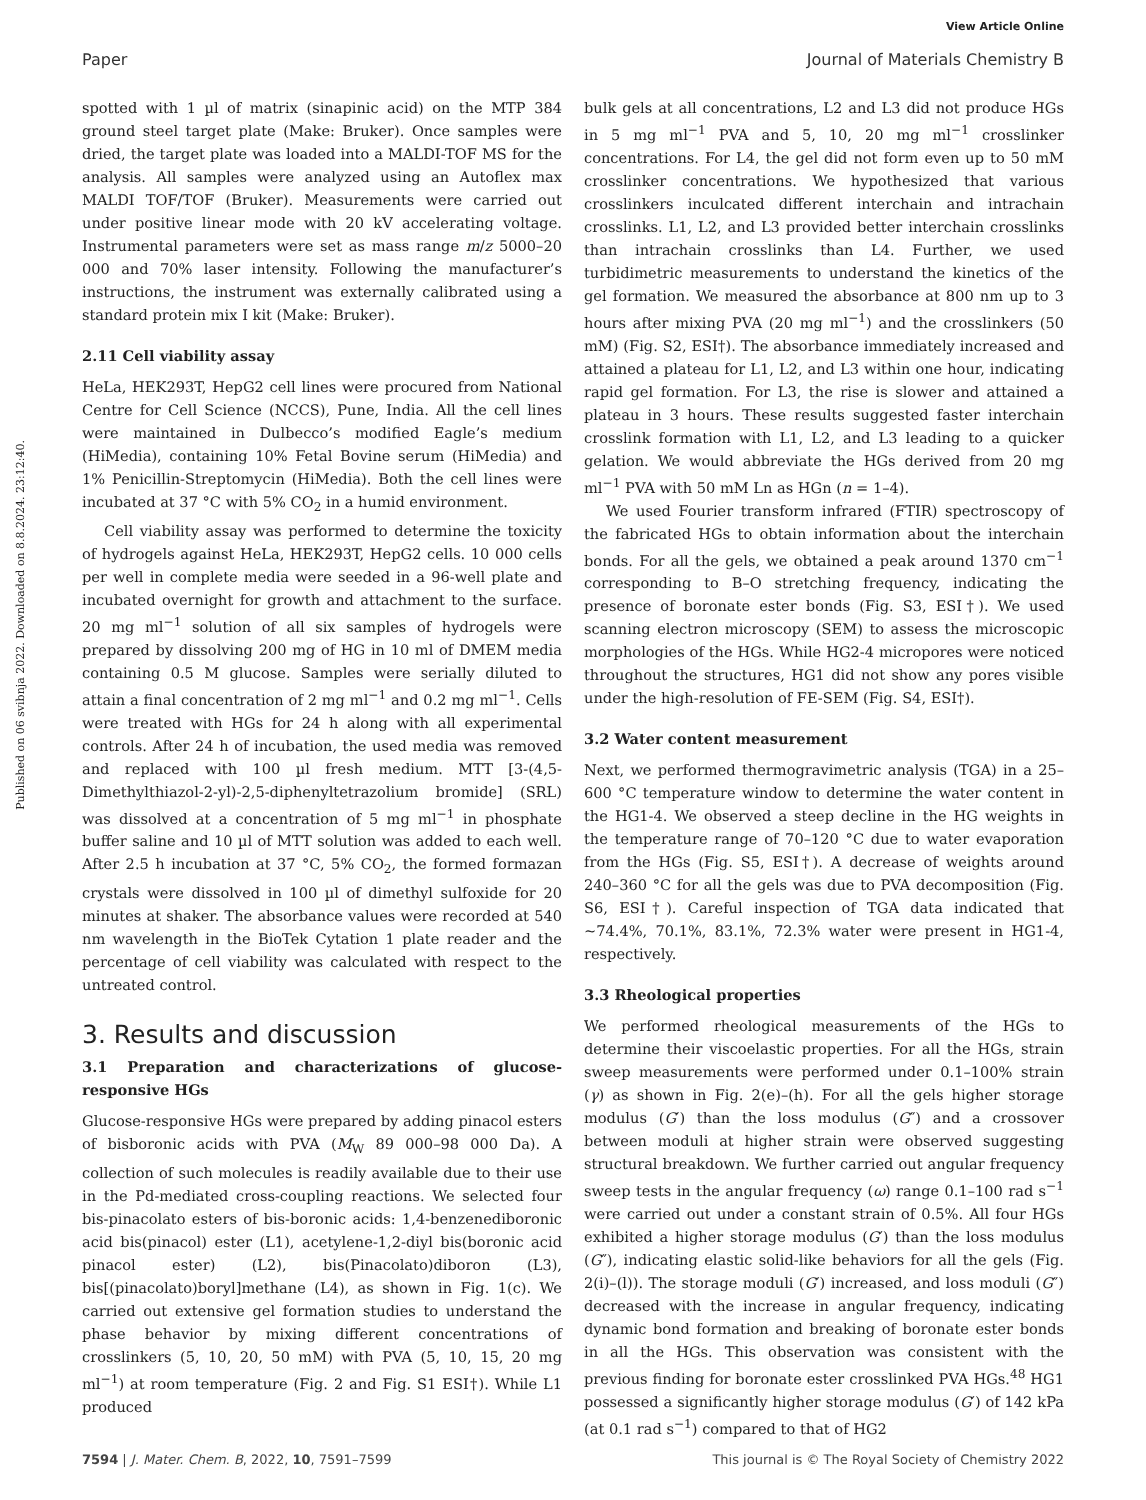View Article Online
Paper Journal of Materials Chemistry B
Published on 06 svibnja 2022. Downloaded on 8.8.2024. 23:12:40.
spotted with 1 µl of matrix (sinapinic acid) on the MTP 384 ground steel target plate (Make: Bruker). Once samples were dried, the target plate was loaded into a MALDI-TOF MS for the analysis. All samples were analyzed using an Autoflex max MALDI TOF/TOF (Bruker). Measurements were carried out under positive linear mode with 20 kV accelerating voltage. Instrumental parameters were set as mass range m/z 5000–20 000 and 70% laser intensity. Following the manufacturer’s instructions, the instrument was externally calibrated using a standard protein mix I kit (Make: Bruker).
2.11 Cell viability assay
HeLa, HEK293T, HepG2 cell lines were procured from National Centre for Cell Science (NCCS), Pune, India. All the cell lines were maintained in Dulbecco’s modified Eagle’s medium (HiMedia), containing 10% Fetal Bovine serum (HiMedia) and 1% Penicillin-Streptomycin (HiMedia). Both the cell lines were incubated at 37 °C with 5% CO<sub>2</sub> in a humid environment.
Cell viability assay was performed to determine the toxicity of hydrogels against HeLa, HEK293T, HepG2 cells. 10 000 cells per well in complete media were seeded in a 96-well plate and incubated overnight for growth and attachment to the surface. 20 mg ml<sup>−1</sup> solution of all six samples of hydrogels were prepared by dissolving 200 mg of HG in 10 ml of DMEM media containing 0.5 M glucose. Samples were serially diluted to attain a final concentration of 2 mg ml<sup>−1</sup> and 0.2 mg ml<sup>−1</sup>. Cells were treated with HGs for 24 h along with all experimental controls. After 24 h of incubation, the used media was removed and replaced with 100 µl fresh medium. MTT [3-(4,5-Dimethylthiazol-2-yl)-2,5-diphenyltetrazolium bromide] (SRL) was dissolved at a concentration of 5 mg ml<sup>−1</sup> in phosphate buffer saline and 10 µl of MTT solution was added to each well. After 2.5 h incubation at 37 °C, 5% CO<sub>2</sub>, the formed formazan crystals were dissolved in 100 µl of dimethyl sulfoxide for 20 minutes at shaker. The absorbance values were recorded at 540 nm wavelength in the BioTek Cytation 1 plate reader and the percentage of cell viability was calculated with respect to the untreated control.
3. Results and discussion
3.1 Preparation and characterizations of glucose-responsive HGs
Glucose-responsive HGs were prepared by adding pinacol esters of bisboronic acids with PVA (M<sub>W</sub> 89 000–98 000 Da). A collection of such molecules is readily available due to their use in the Pd-mediated cross-coupling reactions. We selected four bis-pinacolato esters of bis-boronic acids: 1,4-benzenediboronic acid bis(pinacol) ester (L1), acetylene-1,2-diyl bis(boronic acid pinacol ester) (L2), bis(Pinacolato)diboron (L3), bis[(pinacolato)boryl]methane (L4), as shown in Fig. 1(c). We carried out extensive gel formation studies to understand the phase behavior by mixing different concentrations of crosslinkers (5, 10, 20, 50 mM) with PVA (5, 10, 15, 20 mg ml<sup>−1</sup>) at room temperature (Fig. 2 and Fig. S1 ESI†). While L1 produced
bulk gels at all concentrations, L2 and L3 did not produce HGs in 5 mg ml<sup>−1</sup> PVA and 5, 10, 20 mg ml<sup>−1</sup> crosslinker concentrations. For L4, the gel did not form even up to 50 mM crosslinker concentrations. We hypothesized that various crosslinkers inculcated different interchain and intrachain crosslinks. L1, L2, and L3 provided better interchain crosslinks than intrachain crosslinks than L4. Further, we used turbidimetric measurements to understand the kinetics of the gel formation. We measured the absorbance at 800 nm up to 3 hours after mixing PVA (20 mg ml<sup>−1</sup>) and the crosslinkers (50 mM) (Fig. S2, ESI†). The absorbance immediately increased and attained a plateau for L1, L2, and L3 within one hour, indicating rapid gel formation. For L3, the rise is slower and attained a plateau in 3 hours. These results suggested faster interchain crosslink formation with L1, L2, and L3 leading to a quicker gelation. We would abbreviate the HGs derived from 20 mg ml<sup>−1</sup> PVA with 50 mM Ln as HGn (n = 1–4).
We used Fourier transform infrared (FTIR) spectroscopy of the fabricated HGs to obtain information about the interchain bonds. For all the gels, we obtained a peak around 1370 cm<sup>−1</sup> corresponding to B–O stretching frequency, indicating the presence of boronate ester bonds (Fig. S3, ESI†). We used scanning electron microscopy (SEM) to assess the microscopic morphologies of the HGs. While HG2-4 micropores were noticed throughout the structures, HG1 did not show any pores visible under the high-resolution of FE-SEM (Fig. S4, ESI†).
3.2 Water content measurement
Next, we performed thermogravimetric analysis (TGA) in a 25–600 °C temperature window to determine the water content in the HG1-4. We observed a steep decline in the HG weights in the temperature range of 70–120 °C due to water evaporation from the HGs (Fig. S5, ESI†). A decrease of weights around 240–360 °C for all the gels was due to PVA decomposition (Fig. S6, ESI†). Careful inspection of TGA data indicated that ∼74.4%, 70.1%, 83.1%, 72.3% water were present in HG1-4, respectively.
3.3 Rheological properties
We performed rheological measurements of the HGs to determine their viscoelastic properties. For all the HGs, strain sweep measurements were performed under 0.1–100% strain (γ) as shown in Fig. 2(e)–(h). For all the gels higher storage modulus (G′) than the loss modulus (G″) and a crossover between moduli at higher strain were observed suggesting structural breakdown. We further carried out angular frequency sweep tests in the angular frequency (ω) range 0.1–100 rad s<sup>−1</sup> were carried out under a constant strain of 0.5%. All four HGs exhibited a higher storage modulus (G′) than the loss modulus (G″), indicating elastic solid-like behaviors for all the gels (Fig. 2(i)–(l)). The storage moduli (G′) increased, and loss moduli (G″) decreased with the increase in angular frequency, indicating dynamic bond formation and breaking of boronate ester bonds in all the HGs. This observation was consistent with the previous finding for boronate ester crosslinked PVA HGs.<sup>48</sup> HG1 possessed a significantly higher storage modulus (G′) of 142 kPa (at 0.1 rad s<sup>−1</sup>) compared to that of HG2
7594 | J. Mater. Chem. B, 2022, 10, 7591–7599 This journal is © The Royal Society of Chemistry 2022